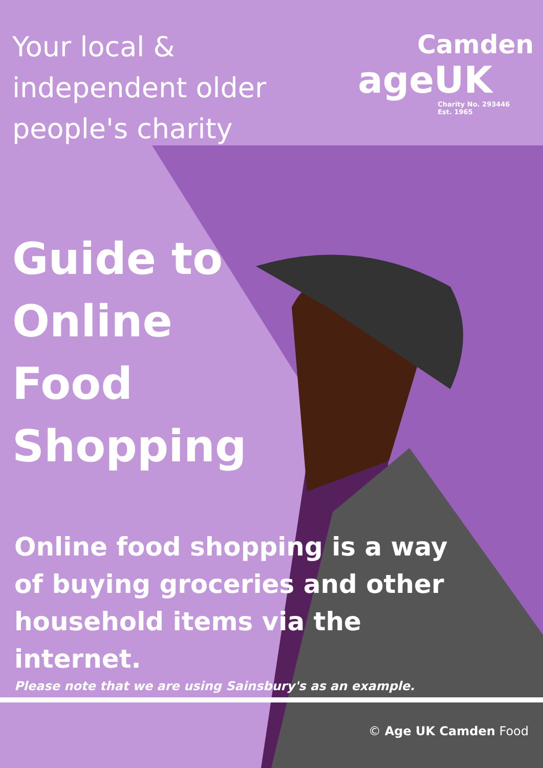Your local &
independent older
people's charity
Camden
ageUK
Charity No. 293446
Est. 1965
Guide to
Online
Food
Shopping
Online food shopping is a way of buying groceries and other household items via the internet.
Please note that we are using Sainsbury's as an example.
© Age UK Camden Food